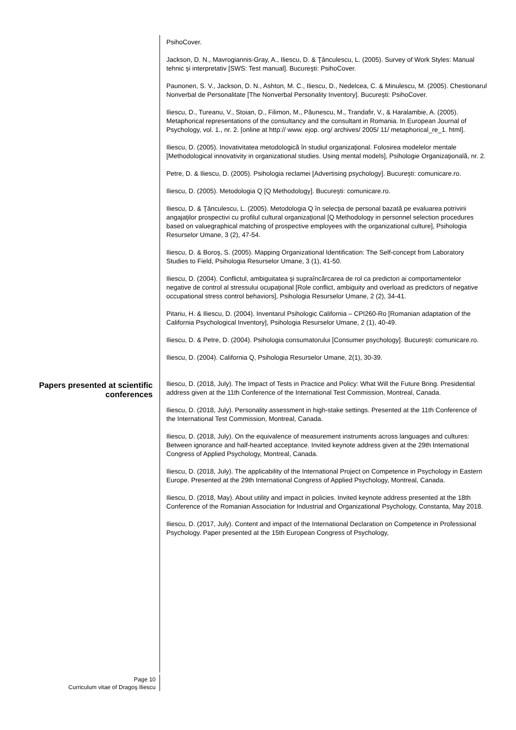PsihoCover.
Jackson, D. N., Mavrogiannis-Gray, A., Iliescu, D. & Ţânculescu, L. (2005). Survey of Work Styles: Manual tehnic şi interpretativ [SWS: Test manual]. Bucureşti: PsihoCover.
Paunonen, S. V., Jackson, D. N., Ashton, M. C., Iliescu, D., Nedelcea, C. & Minulescu, M. (2005). Chestionarul Nonverbal de Personalitate [The Nonverbal Personality Inventory]. Bucureşti: PsihoCover.
Iliescu, D., Tureanu, V., Stoian, D., Filimon, M., Păunescu, M., Trandafir, V., & Haralambie, A. (2005). Metaphorical representations of the consultancy and the consultant in Romania. In European Journal of Psychology, vol. 1., nr. 2. [online at http:// www. ejop. org/ archives/ 2005/ 11/ metaphorical_re_1. html].
Iliescu, D. (2005). Inovativitatea metodologică în studiul organizaţional. Folosirea modelelor mentale [Methodological innovativity in organizational studies. Using mental models], Psihologie Organizaţională, nr. 2.
Petre, D. & Iliescu, D. (2005). Psihologia reclamei [Advertising psychology]. Bucureşti: comunicare.ro.
Iliescu, D. (2005). Metodologia Q [Q Methodology]. Bucureşti: comunicare.ro.
Iliescu, D. & Ţânculescu, L. (2005). Metodologia Q în selecţia de personal bazată pe evaluarea potrivirii angajaţilor prospectivi cu profilul cultural organizaţional [Q Methodology in personnel selection procedures based on valuegraphical matching of prospective employees with the organizational culture], Psihologia Resurselor Umane, 3 (2), 47-54.
Iliescu, D. & Boroş, S. (2005). Mapping Organizational Identification: The Self-concept from Laboratory Studies to Field, Psihologia Resurselor Umane, 3 (1), 41-50.
Iliescu, D. (2004). Conflictul, ambiguitatea şi supraîncărcarea de rol ca predictori ai comportamentelor negative de control al stressului ocupaţional [Role conflict, ambiguity and overload as predictors of negative occupational stress control behaviors], Psihologia Resurselor Umane, 2 (2), 34-41.
Pitariu, H. & Iliescu, D. (2004). Inventarul Psihologic California – CPI260-Ro [Romanian adaptation of the California Psychological Inventory], Psihologia Resurselor Umane, 2 (1), 40-49.
Iliescu, D. & Petre, D. (2004). Psihologia consumatorului [Consumer psychology]. Bucureşti: comunicare.ro.
Iliescu, D. (2004). California Q, Psihologia Resurselor Umane, 2(1), 30-39.
Papers presented at scientific conferences
Iliescu, D. (2018, July). The Impact of Tests in Practice and Policy: What Will the Future Bring. Presidential address given at the 11th Conference of the International Test Commission, Montreal, Canada.
Iliescu, D. (2018, July). Personality assessment in high-stake settings. Presented at the 11th Conference of the International Test Commission, Montreal, Canada.
Iliescu, D. (2018, July). On the equivalence of measurement instruments across languages and cultures: Between ignorance and half-hearted acceptance. Invited keynote address given at the 29th International Congress of Applied Psychology, Montreal, Canada.
Iliescu, D. (2018, July). The applicability of the International Project on Competence in Psychology in Eastern Europe. Presented at the 29th International Congress of Applied Psychology, Montreal, Canada.
Iliescu, D. (2018, May). About utility and impact in policies. Invited keynote address presented at the 18th Conference of the Romanian Association for Industrial and Organizational Psychology, Constanta, May 2018.
Iliescu, D. (2017, July). Content and impact of the International Declaration on Competence in Professional Psychology. Paper presented at the 15th European Congress of Psychology,
Page 10
Curriculum vitae of Dragoş Iliescu